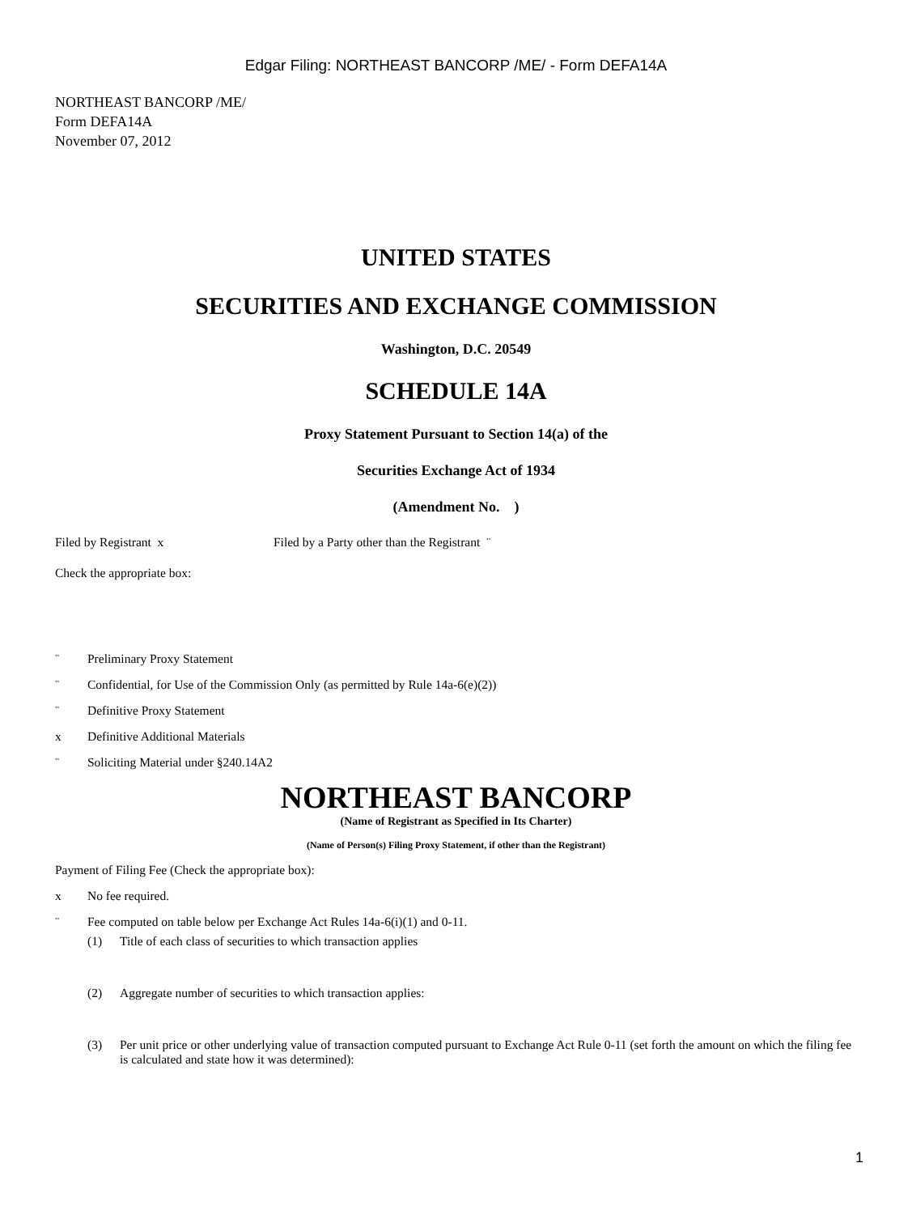Edgar Filing: NORTHEAST BANCORP /ME/ - Form DEFA14A
NORTHEAST BANCORP /ME/
Form DEFA14A
November 07, 2012
UNITED STATES
SECURITIES AND EXCHANGE COMMISSION
Washington, D.C. 20549
SCHEDULE 14A
Proxy Statement Pursuant to Section 14(a) of the
Securities Exchange Act of 1934
(Amendment No. )
Filed by Registrant x Filed by a Party other than the Registrant ¨
Check the appropriate box:
¨ Preliminary Proxy Statement
¨ Confidential, for Use of the Commission Only (as permitted by Rule 14a-6(e)(2))
¨ Definitive Proxy Statement
x Definitive Additional Materials
¨ Soliciting Material under §240.14A2
NORTHEAST BANCORP
(Name of Registrant as Specified in Its Charter)
(Name of Person(s) Filing Proxy Statement, if other than the Registrant)
Payment of Filing Fee (Check the appropriate box):
x No fee required.
¨ Fee computed on table below per Exchange Act Rules 14a-6(i)(1) and 0-11.
(1) Title of each class of securities to which transaction applies
(2) Aggregate number of securities to which transaction applies:
(3) Per unit price or other underlying value of transaction computed pursuant to Exchange Act Rule 0-11 (set forth the amount on which the filing fee is calculated and state how it was determined):
1